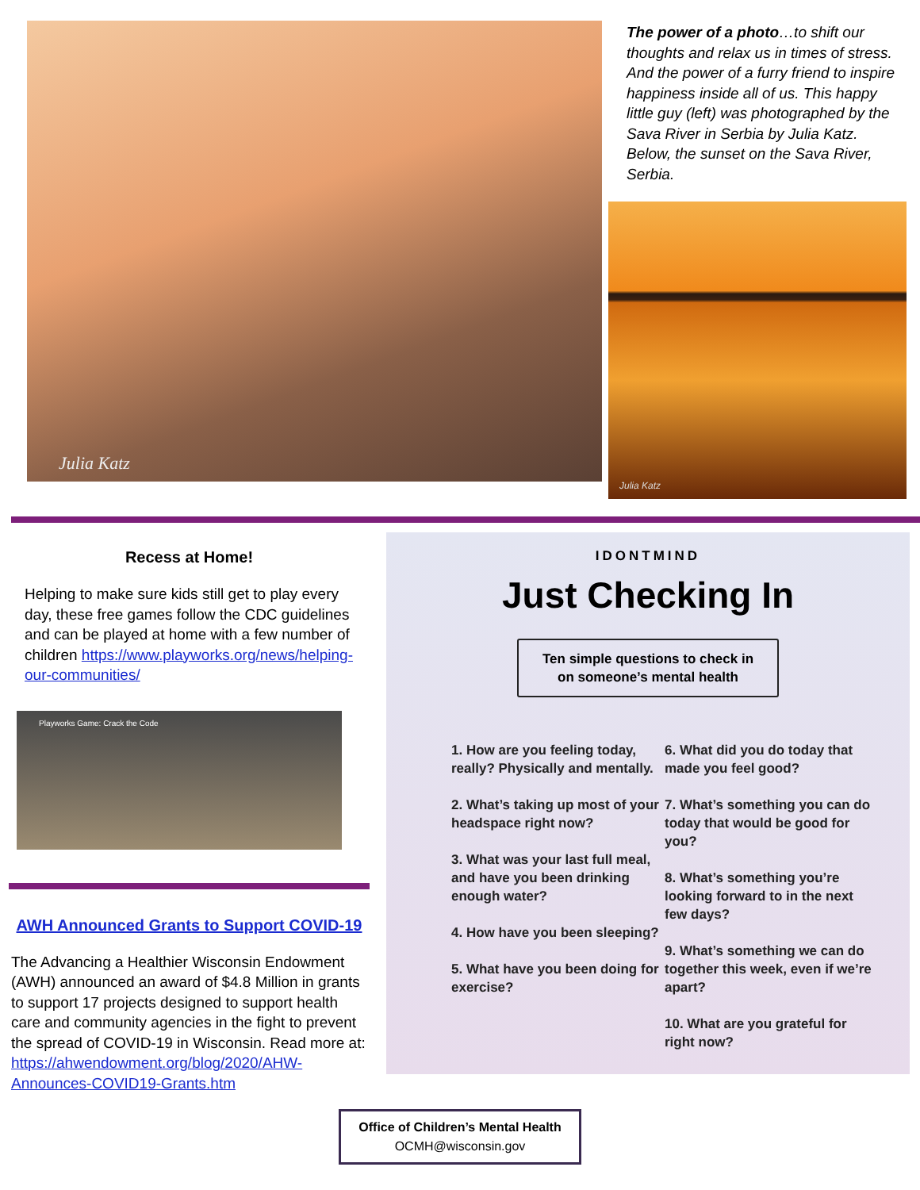Julia Katz
The power of a photo…to shift our thoughts and relax us in times of stress. And the power of a furry friend to inspire happiness inside all of us. This happy little guy (left) was photographed by the Sava River in Serbia by Julia Katz. Below, the sunset on the Sava River, Serbia.
Julia Katz
Recess at Home!
Helping to make sure kids still get to play every day, these free games follow the CDC guidelines and can be played at home with a few number of children https://www.playworks.org/news/helping-our-communities/
Playworks Game: Crack the Code
AWH Announced Grants to Support COVID-19
The Advancing a Healthier Wisconsin Endowment (AWH) announced an award of $4.8 Million in grants to support 17 projects designed to support health care and community agencies in the fight to prevent the spread of COVID-19 in Wisconsin. Read more at: https://ahwendowment.org/blog/2020/AHW-Announces-COVID19-Grants.htm
IDONTMIND
Just Checking In
Ten simple questions to check in
on someone’s mental health
1. How are you feeling today, really? Physically and mentally.
2. What’s taking up most of your headspace right now?
3. What was your last full meal, and have you been drinking enough water?
4. How have you been sleeping?
5. What have you been doing for exercise?
6. What did you do today that made you feel good?
7. What’s something you can do today that would be good for you?
8. What’s something you’re looking forward to in the next few days?
9. What’s something we can do together this week, even if we’re apart?
10. What are you grateful for right now?
Office of Children’s Mental Health
OCMH@wisconsin.gov